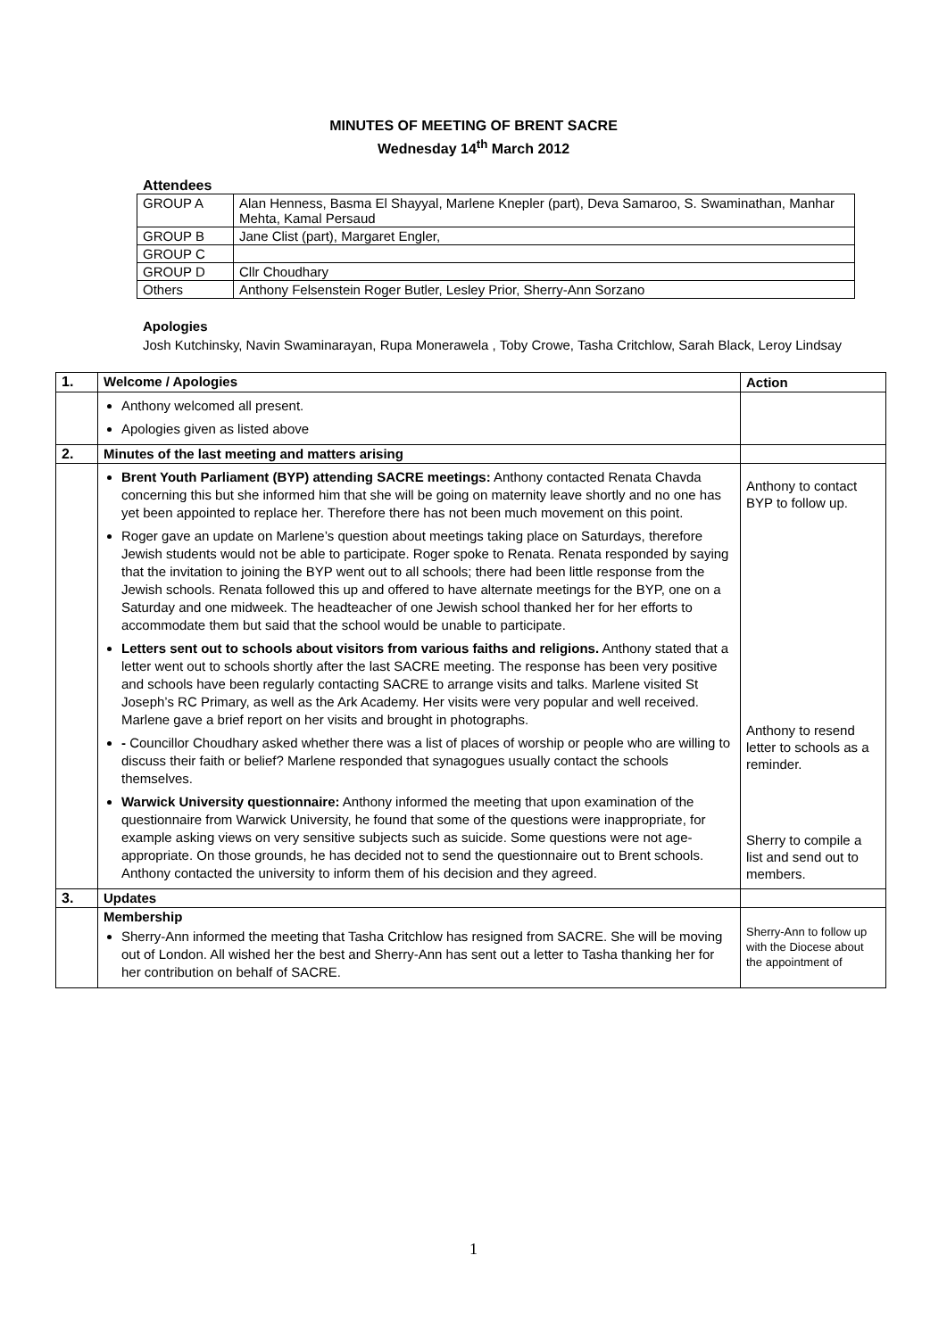MINUTES OF MEETING OF BRENT SACRE
Wednesday 14<sup>th</sup> March 2012
Attendees
| GROUP A | Alan Henness, Basma El Shayyal, Marlene Knepler (part), Deva Samaroo, S. Swaminathan, Manhar Mehta, Kamal Persaud |
| GROUP B | Jane Clist (part), Margaret Engler, |
| GROUP C | |
| GROUP D | Cllr Choudhary |
| Others | Anthony Felsenstein Roger Butler, Lesley Prior, Sherry-Ann Sorzano |
Apologies
Josh Kutchinsky, Navin Swaminarayan, Rupa Monerawela , Toby Crowe, Tasha Critchlow, Sarah Black, Leroy Lindsay
| 1. | Welcome / Apologies | Action |
| | Anthony welcomed all present. Apologies given as listed above | |
| 2. | Minutes of the last meeting and matters arising | |
| | Brent Youth Parliament (BYP) attending SACRE meetings: Anthony contacted Renata Chavda concerning this but she informed him that she will be going on maternity leave shortly and no one has yet been appointed to replace her. Therefore there has not been much movement on this point. Roger gave an update on Marlene’s question about meetings taking place on Saturdays, therefore Jewish students would not be able to participate. Roger spoke to Renata. Renata responded by saying that the invitation to joining the BYP went out to all schools; there had been little response from the Jewish schools. Renata followed this up and offered to have alternate meetings for the BYP, one on a Saturday and one midweek. The headteacher of one Jewish school thanked her for her efforts to accommodate them but said that the school would be unable to participate. Letters sent out to schools about visitors from various faiths and religions. Anthony stated that a letter went out to schools shortly after the last SACRE meeting. The response has been very positive and schools have been regularly contacting SACRE to arrange visits and talks. Marlene visited St Joseph’s RC Primary, as well as the Ark Academy. Her visits were very popular and well received. Marlene gave a brief report on her visits and brought in photographs. - Councillor Choudhary asked whether there was a list of places of worship or people who are willing to discuss their faith or belief? Marlene responded that synagogues usually contact the schools themselves. Warwick University questionnaire: Anthony informed the meeting that upon examination of the questionnaire from Warwick University, he found that some of the questions were inappropriate, for example asking views on very sensitive subjects such as suicide. Some questions were not age-appropriate. On those grounds, he has decided not to send the questionnaire out to Brent schools. Anthony contacted the university to inform them of his decision and they agreed. | Anthony to contact BYP to follow up. Anthony to resend letter to schools as a reminder. Sherry to compile a list and send out to members. |
| 3. | Updates | |
| | Membership Sherry-Ann informed the meeting that Tasha Critchlow has resigned from SACRE. She will be moving out of London. All wished her the best and Sherry-Ann has sent out a letter to Tasha thanking her for her contribution on behalf of SACRE. | Sherry-Ann to follow up with the Diocese about the appointment of |
1